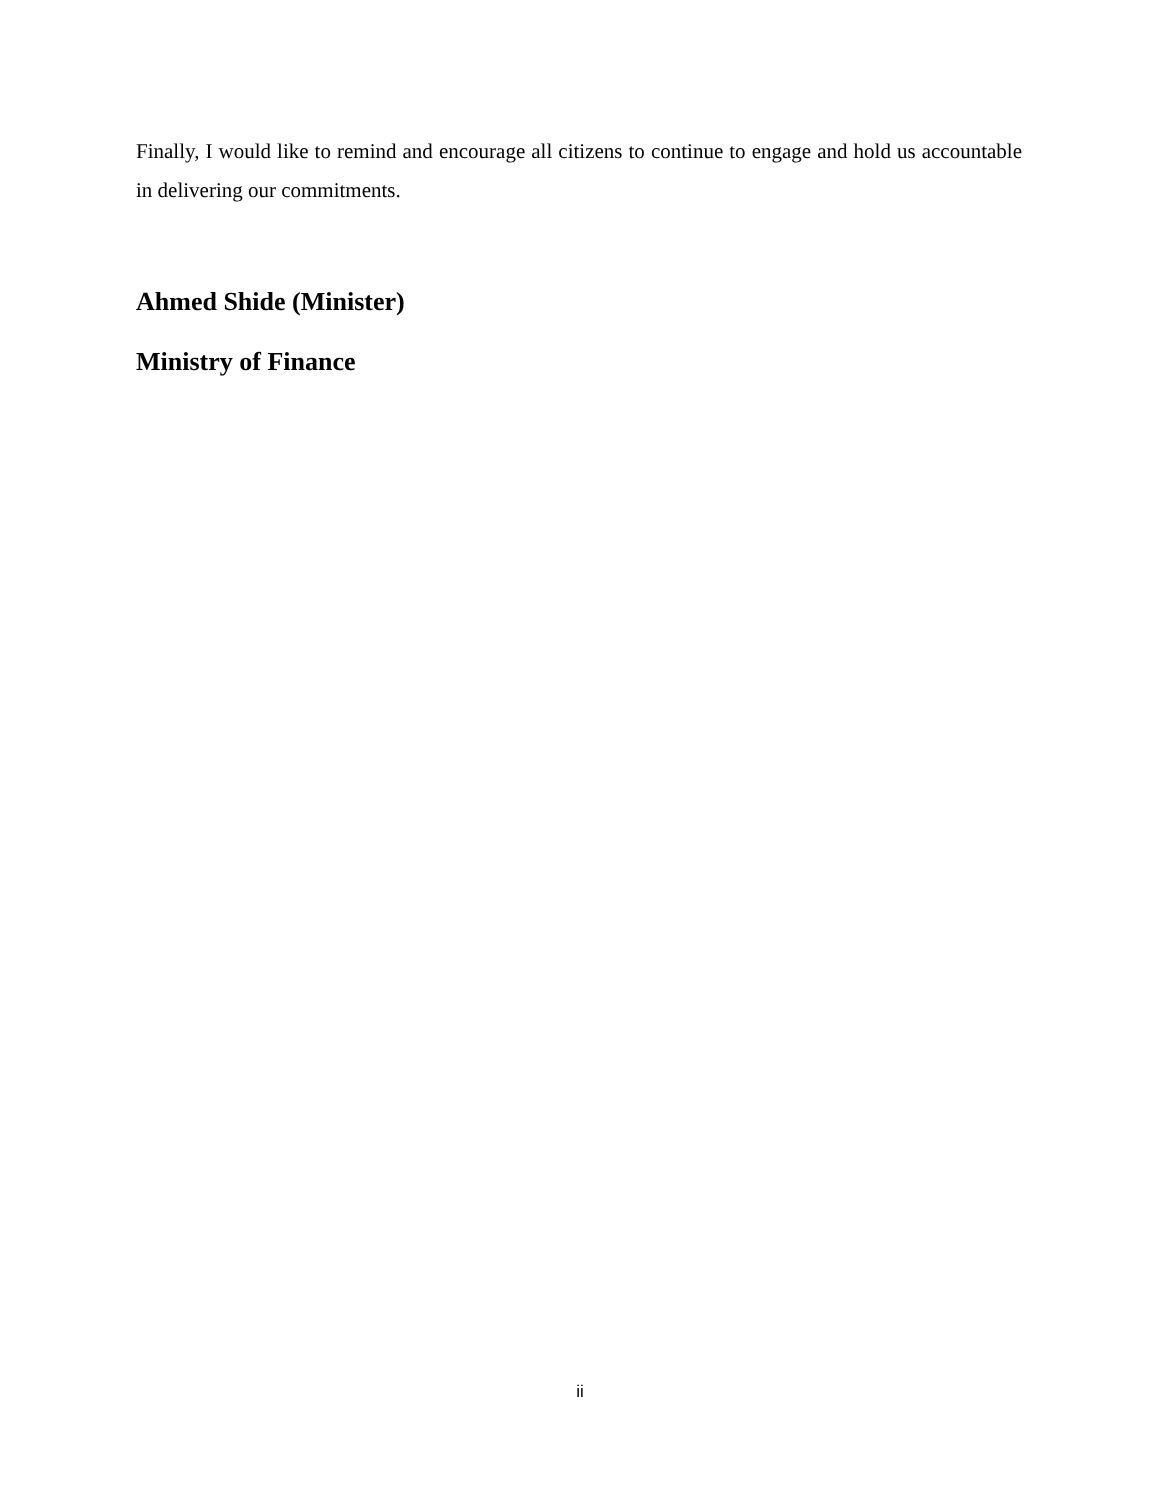Finally, I would like to remind and encourage all citizens to continue to engage and hold us accountable in delivering our commitments.
Ahmed Shide (Minister)
Ministry of Finance
ii